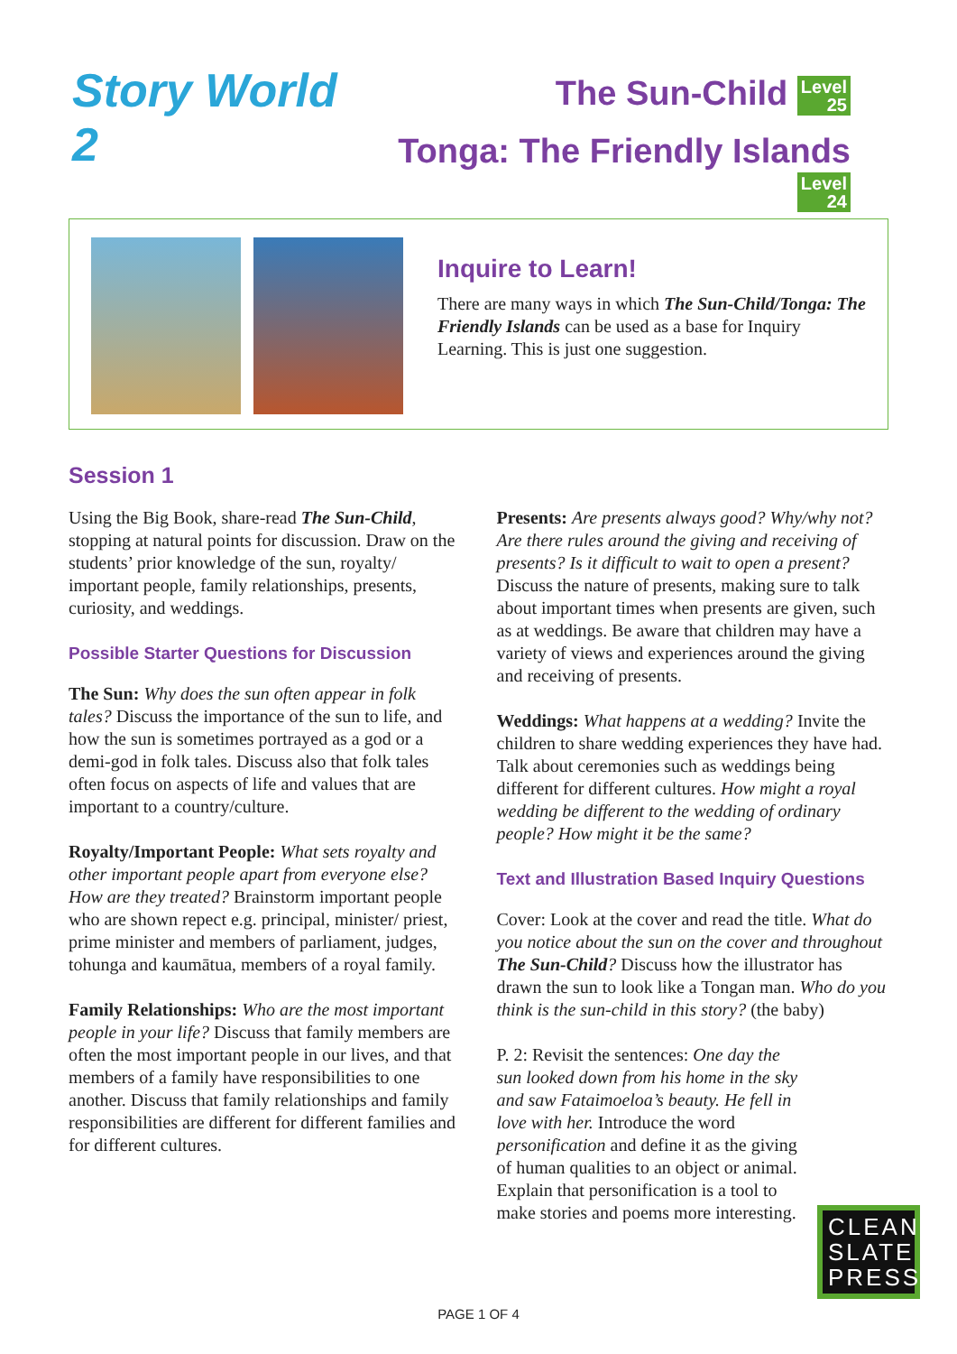Story World 2
The Sun-Child Level
25
Tonga: The Friendly Islands Level
24
Inquire to Learn!
There are many ways in which The Sun-Child/Tonga: The Friendly Islands can be used as a base for Inquiry Learning. This is just one suggestion.
Session 1
Using the Big Book, share-read The Sun-Child, stopping at natural points for discussion. Draw on the students’ prior knowledge of the sun, royalty/ important people, family relationships, presents, curiosity, and weddings.
Possible Starter Questions for Discussion
The Sun: Why does the sun often appear in folk tales? Discuss the importance of the sun to life, and how the sun is sometimes portrayed as a god or a demi-god in folk tales. Discuss also that folk tales often focus on aspects of life and values that are important to a country/culture.
Royalty/Important People: What sets royalty and other important people apart from everyone else? How are they treated? Brainstorm important people who are shown repect e.g. principal, minister/ priest, prime minister and members of parliament, judges, tohunga and kaumātua, members of a royal family.
Family Relationships: Who are the most important people in your life? Discuss that family members are often the most important people in our lives, and that members of a family have responsibilities to one another. Discuss that family relationships and family responsibilities are different for different families and for different cultures.
Presents: Are presents always good? Why/why not? Are there rules around the giving and receiving of presents? Is it difficult to wait to open a present? Discuss the nature of presents, making sure to talk about important times when presents are given, such as at weddings. Be aware that children may have a variety of views and experiences around the giving and receiving of presents.
Weddings: What happens at a wedding? Invite the children to share wedding experiences they have had. Talk about ceremonies such as weddings being different for different cultures. How might a royal wedding be different to the wedding of ordinary people? How might it be the same?
Text and Illustration Based Inquiry Questions
Cover: Look at the cover and read the title. What do you notice about the sun on the cover and throughout The Sun-Child? Discuss how the illustrator has drawn the sun to look like a Tongan man. Who do you think is the sun-child in this story? (the baby)
P. 2: Revisit the sentences: One day the sun looked down from his home in the sky and saw Fataimoeloa’s beauty. He fell in love with her. Introduce the word personification and define it as the giving of human qualities to an object or animal. Explain that personification is a tool to make stories and poems more interesting.
CLEAN SLATE PRESS
PAGE 1 OF 4